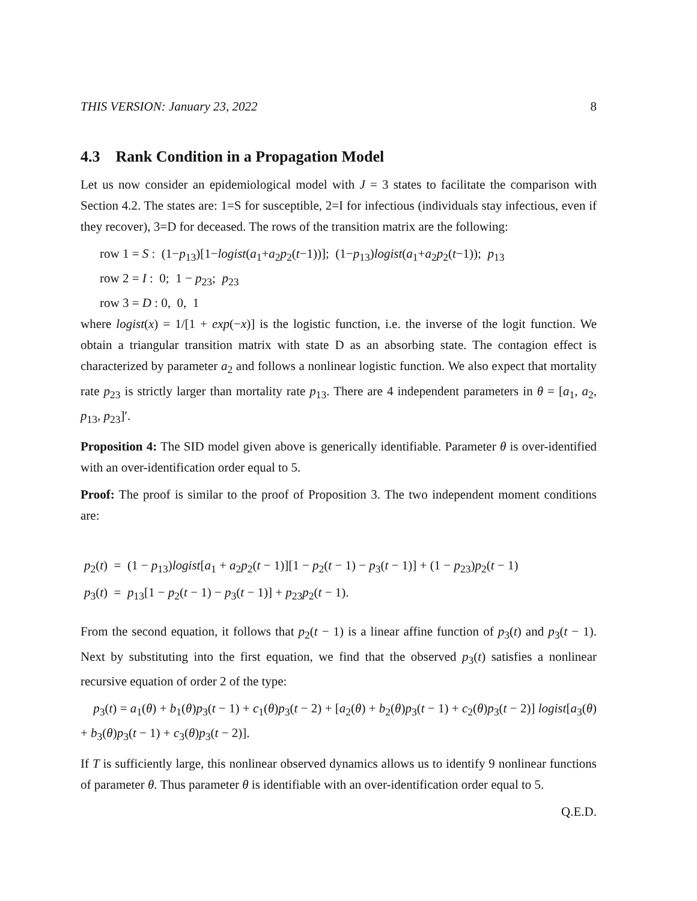THIS VERSION: January 23, 2022 8
4.3 Rank Condition in a Propagation Model
Let us now consider an epidemiological model with J = 3 states to facilitate the comparison with Section 4.2. The states are: 1=S for susceptible, 2=I for infectious (individuals stay infectious, even if they recover), 3=D for deceased. The rows of the transition matrix are the following:
row 1 = S : (1−p<sub>13</sub>)[1−logist(a<sub>1</sub>+a<sub>2</sub>p<sub>2</sub>(t−1))]; (1−p<sub>13</sub>)logist(a<sub>1</sub>+a<sub>2</sub>p<sub>2</sub>(t−1)); p<sub>13</sub>
row 2 = I : 0; 1 − p<sub>23</sub>; p<sub>23</sub>
row 3 = D : 0, 0, 1
where logist(x) = 1/[1 + exp(−x)] is the logistic function, i.e. the inverse of the logit function. We obtain a triangular transition matrix with state D as an absorbing state. The contagion effect is characterized by parameter a<sub>2</sub> and follows a nonlinear logistic function. We also expect that mortality rate p<sub>23</sub> is strictly larger than mortality rate p<sub>13</sub>. There are 4 independent parameters in θ = [a<sub>1</sub>, a<sub>2</sub>, p<sub>13</sub>, p<sub>23</sub>]′.
Proposition 4: The SID model given above is generically identifiable. Parameter θ is over-identified with an over-identification order equal to 5.
Proof: The proof is similar to the proof of Proposition 3. The two independent moment conditions are:
p<sub>2</sub>(t) = (1 − p<sub>13</sub>)logist[a<sub>1</sub> + a<sub>2</sub>p<sub>2</sub>(t − 1)][1 − p<sub>2</sub>(t − 1) − p<sub>3</sub>(t − 1)] + (1 − p<sub>23</sub>)p<sub>2</sub>(t − 1)
p<sub>3</sub>(t) = p<sub>13</sub>[1 − p<sub>2</sub>(t − 1) − p<sub>3</sub>(t − 1)] + p<sub>23</sub>p<sub>2</sub>(t − 1).
From the second equation, it follows that p<sub>2</sub>(t − 1) is a linear affine function of p<sub>3</sub>(t) and p<sub>3</sub>(t − 1). Next by substituting into the first equation, we find that the observed p<sub>3</sub>(t) satisfies a nonlinear recursive equation of order 2 of the type:
p<sub>3</sub>(t) = a<sub>1</sub>(θ) + b<sub>1</sub>(θ)p<sub>3</sub>(t − 1) + c<sub>1</sub>(θ)p<sub>3</sub>(t − 2) + [a<sub>2</sub>(θ) + b<sub>2</sub>(θ)p<sub>3</sub>(t − 1) + c<sub>2</sub>(θ)p<sub>3</sub>(t − 2)] logist[a<sub>3</sub>(θ) + b<sub>3</sub>(θ)p<sub>3</sub>(t − 1) + c<sub>3</sub>(θ)p<sub>3</sub>(t − 2)].
If T is sufficiently large, this nonlinear observed dynamics allows us to identify 9 nonlinear functions of parameter θ. Thus parameter θ is identifiable with an over-identification order equal to 5.
Q.E.D.